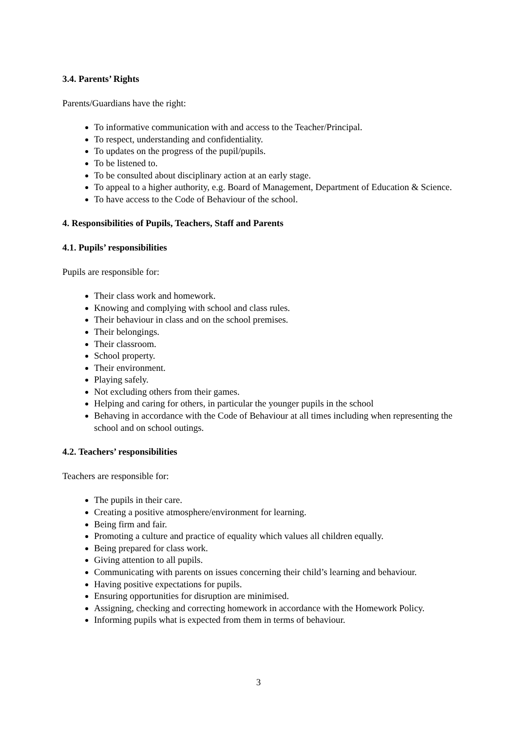3.4. Parents’ Rights
Parents/Guardians have the right:
To informative communication with and access to the Teacher/Principal.
To respect, understanding and confidentiality.
To updates on the progress of the pupil/pupils.
To be listened to.
To be consulted about disciplinary action at an early stage.
To appeal to a higher authority, e.g. Board of Management, Department of Education & Science.
To have access to the Code of Behaviour of the school.
4. Responsibilities of Pupils, Teachers, Staff and Parents
4.1. Pupils’ responsibilities
Pupils are responsible for:
Their class work and homework.
Knowing and complying with school and class rules.
Their behaviour in class and on the school premises.
Their belongings.
Their classroom.
School property.
Their environment.
Playing safely.
Not excluding others from their games.
Helping and caring for others, in particular the younger pupils in the school
Behaving in accordance with the Code of Behaviour at all times including when representing the school and on school outings.
4.2. Teachers’ responsibilities
Teachers are responsible for:
The pupils in their care.
Creating a positive atmosphere/environment for learning.
Being firm and fair.
Promoting a culture and practice of equality which values all children equally.
Being prepared for class work.
Giving attention to all pupils.
Communicating with parents on issues concerning their child’s learning and behaviour.
Having positive expectations for pupils.
Ensuring opportunities for disruption are minimised.
Assigning, checking and correcting homework in accordance with the Homework Policy.
Informing pupils what is expected from them in terms of behaviour.
3